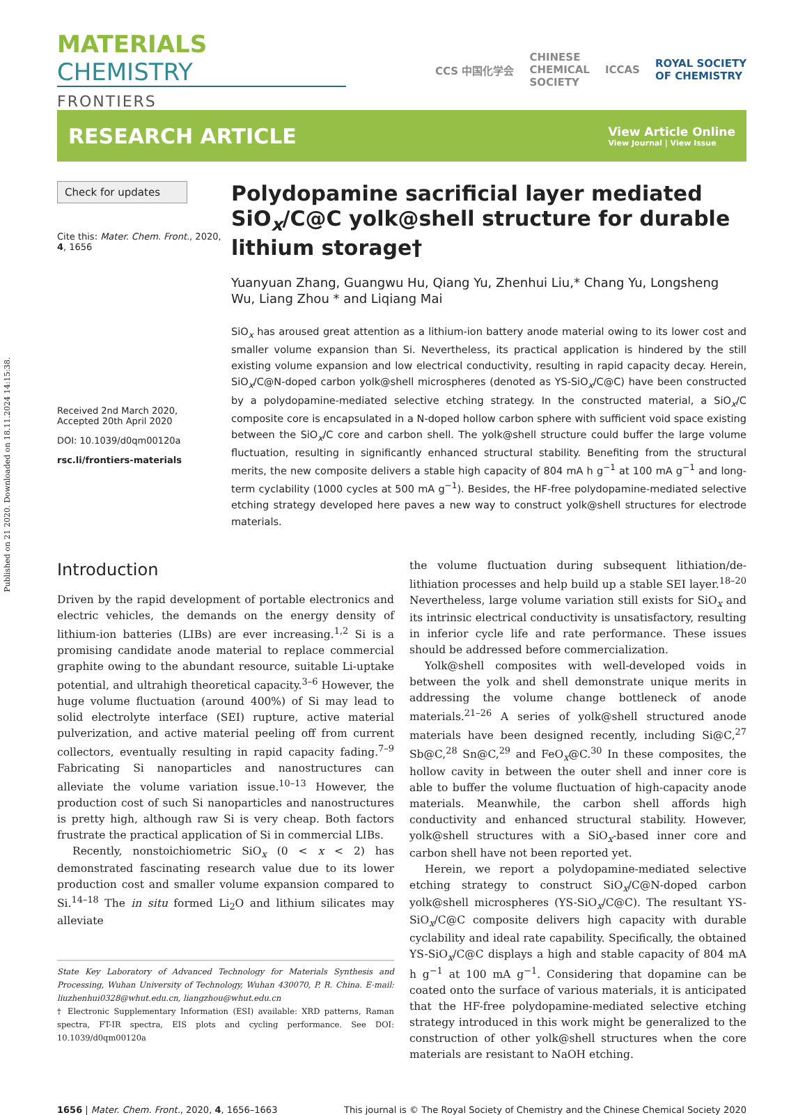Published on 21 2020. Downloaded on 18.11.2024 14:15:38.
MATERIALS CHEMISTRY
FRONTIERS
CCS 中国化学会
CHINESE
CHEMICAL
SOCIETY
ICCAS
ROYAL SOCIETY
OF CHEMISTRY
RESEARCH ARTICLE
View Article Online
View Journal | View Issue
Check for updates
Cite this: Mater. Chem. Front., 2020, 4, 1656
Received 2nd March 2020,
Accepted 20th April 2020
DOI: 10.1039/d0qm00120a
rsc.li/frontiers-materials
Polydopamine sacrificial layer mediated SiO<sub>x</sub>/C@C yolk@shell structure for durable lithium storage†
Yuanyuan Zhang, Guangwu Hu, Qiang Yu, Zhenhui Liu,* Chang Yu, Longsheng Wu, Liang Zhou * and Liqiang Mai
SiO<sub>x</sub> has aroused great attention as a lithium-ion battery anode material owing to its lower cost and smaller volume expansion than Si. Nevertheless, its practical application is hindered by the still existing volume expansion and low electrical conductivity, resulting in rapid capacity decay. Herein, SiO<sub>x</sub>/C@N-doped carbon yolk@shell microspheres (denoted as YS-SiO<sub>x</sub>/C@C) have been constructed by a polydopamine-mediated selective etching strategy. In the constructed material, a SiO<sub>x</sub>/C composite core is encapsulated in a N-doped hollow carbon sphere with sufficient void space existing between the SiO<sub>x</sub>/C core and carbon shell. The yolk@shell structure could buffer the large volume fluctuation, resulting in significantly enhanced structural stability. Benefiting from the structural merits, the new composite delivers a stable high capacity of 804 mA h g<sup>−1</sup> at 100 mA g<sup>−1</sup> and long-term cyclability (1000 cycles at 500 mA g<sup>−1</sup>). Besides, the HF-free polydopamine-mediated selective etching strategy developed here paves a new way to construct yolk@shell structures for electrode materials.
Introduction
Driven by the rapid development of portable electronics and electric vehicles, the demands on the energy density of lithium-ion batteries (LIBs) are ever increasing.<sup>1,2</sup> Si is a promising candidate anode material to replace commercial graphite owing to the abundant resource, suitable Li-uptake potential, and ultrahigh theoretical capacity.<sup>3–6</sup> However, the huge volume fluctuation (around 400%) of Si may lead to solid electrolyte interface (SEI) rupture, active material pulverization, and active material peeling off from current collectors, eventually resulting in rapid capacity fading.<sup>7–9</sup> Fabricating Si nanoparticles and nanostructures can alleviate the volume variation issue.<sup>10–13</sup> However, the production cost of such Si nanoparticles and nanostructures is pretty high, although raw Si is very cheap. Both factors frustrate the practical application of Si in commercial LIBs.
Recently, nonstoichiometric SiO<sub>x</sub> (0 < x < 2) has demonstrated fascinating research value due to its lower production cost and smaller volume expansion compared to Si.<sup>14–18</sup> The in situ formed Li<sub>2</sub>O and lithium silicates may alleviate
State Key Laboratory of Advanced Technology for Materials Synthesis and Processing, Wuhan University of Technology, Wuhan 430070, P. R. China. E-mail: liuzhenhui0328@whut.edu.cn, liangzhou@whut.edu.cn
† Electronic Supplementary Information (ESI) available: XRD patterns, Raman spectra, FT-IR spectra, EIS plots and cycling performance. See DOI: 10.1039/d0qm00120a
the volume fluctuation during subsequent lithiation/de-lithiation processes and help build up a stable SEI layer.<sup>18–20</sup> Nevertheless, large volume variation still exists for SiO<sub>x</sub> and its intrinsic electrical conductivity is unsatisfactory, resulting in inferior cycle life and rate performance. These issues should be addressed before commercialization.
Yolk@shell composites with well-developed voids in between the yolk and shell demonstrate unique merits in addressing the volume change bottleneck of anode materials.<sup>21–26</sup> A series of yolk@shell structured anode materials have been designed recently, including Si@C,<sup>27</sup> Sb@C,<sup>28</sup> Sn@C,<sup>29</sup> and FeO<sub>x</sub>@C.<sup>30</sup> In these composites, the hollow cavity in between the outer shell and inner core is able to buffer the volume fluctuation of high-capacity anode materials. Meanwhile, the carbon shell affords high conductivity and enhanced structural stability. However, yolk@shell structures with a SiO<sub>x</sub>-based inner core and carbon shell have not been reported yet.
Herein, we report a polydopamine-mediated selective etching strategy to construct SiO<sub>x</sub>/C@N-doped carbon yolk@shell microspheres (YS-SiO<sub>x</sub>/C@C). The resultant YS-SiO<sub>x</sub>/C@C composite delivers high capacity with durable cyclability and ideal rate capability. Specifically, the obtained YS-SiO<sub>x</sub>/C@C displays a high and stable capacity of 804 mA h g<sup>−1</sup> at 100 mA g<sup>−1</sup>. Considering that dopamine can be coated onto the surface of various materials, it is anticipated that the HF-free polydopamine-mediated selective etching strategy introduced in this work might be generalized to the construction of other yolk@shell structures when the core materials are resistant to NaOH etching.
1656 | Mater. Chem. Front., 2020, 4, 1656–1663
This journal is © The Royal Society of Chemistry and the Chinese Chemical Society 2020